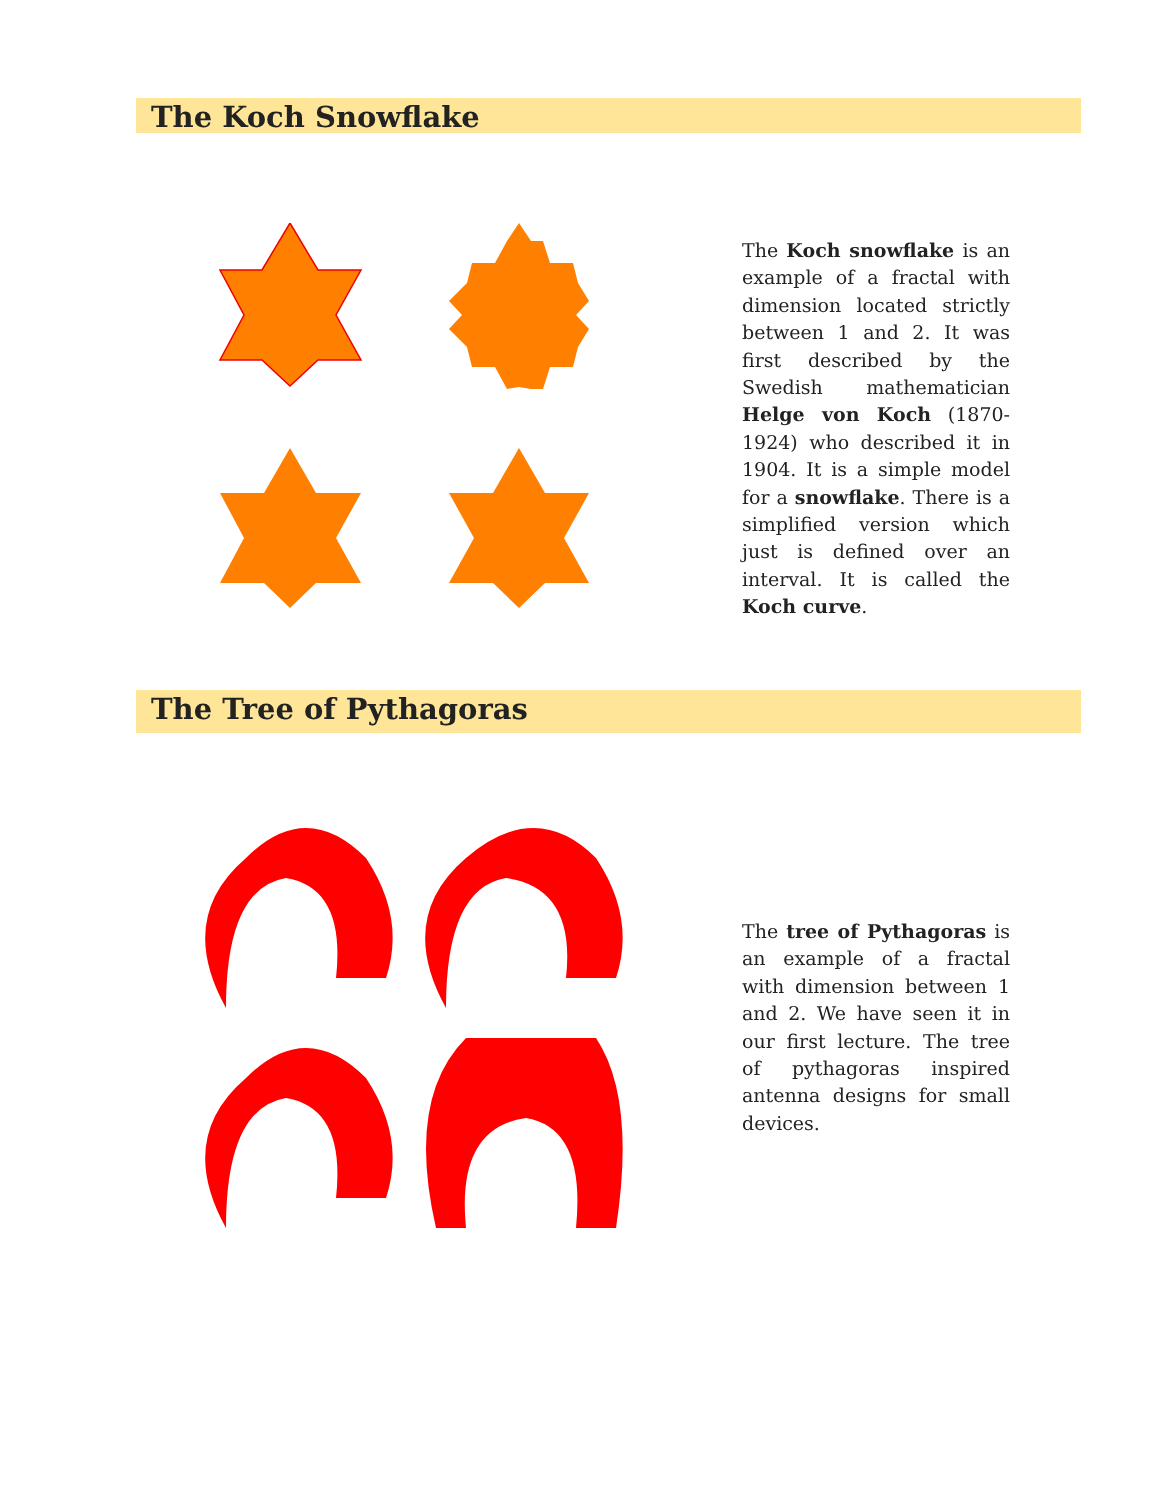The Koch Snowflake
The Koch snowflake is an example of a fractal with dimension located strictly between 1 and 2. It was first described by the Swedish mathematician Helge von Koch (1870-1924) who described it in 1904. It is a simple model for a snowflake. There is a simplified version which just is defined over an interval. It is called the Koch curve.
The Tree of Pythagoras
The tree of Pythagoras is an example of a fractal with dimension between 1 and 2. We have seen it in our first lecture. The tree of pythagoras inspired antenna designs for small devices.